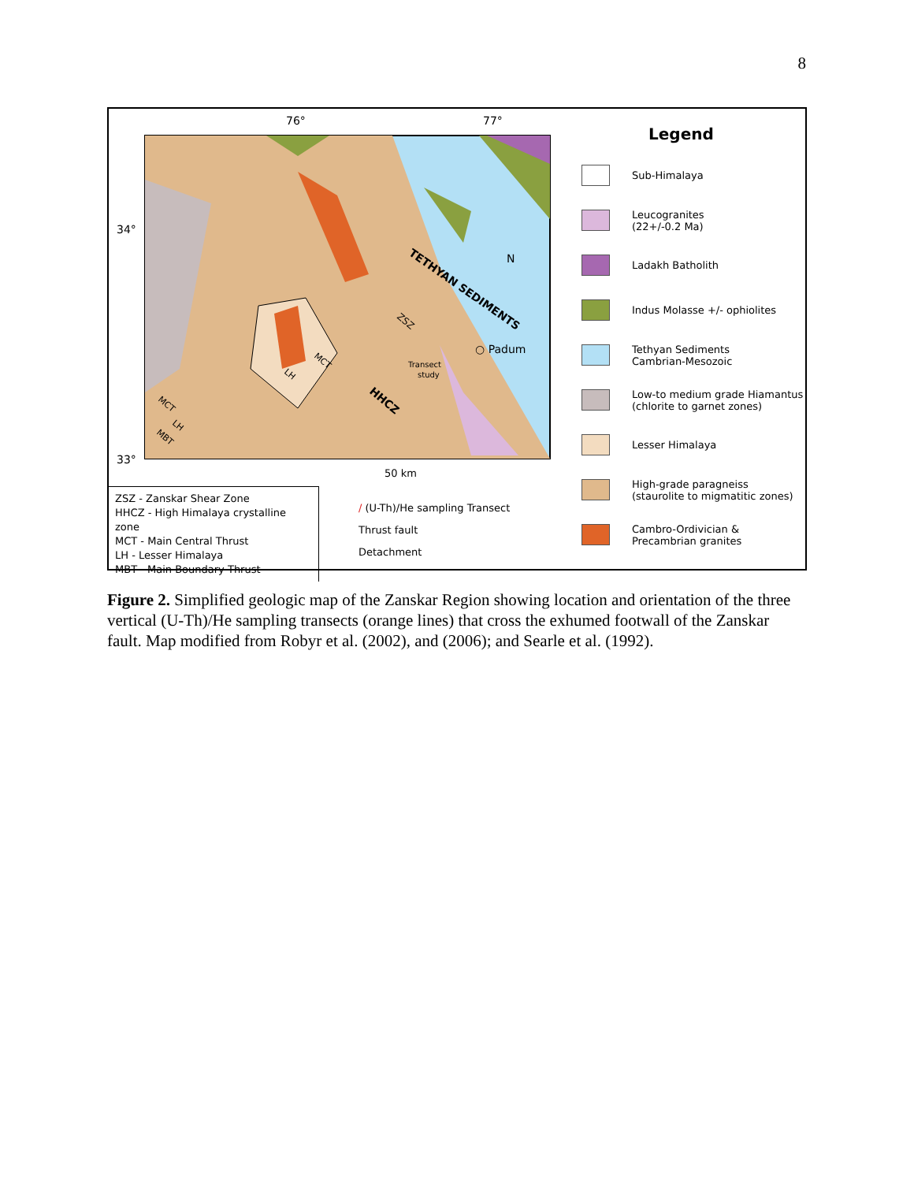8
76°
77°
34°
33°
TETHYAN SEDIMENTS
○ Padum
Transect
study
HHCZ
ZSZ
MCT
LH
MCT
LH
MBT
N
50 km
ZSZ - Zanskar Shear Zone
HHCZ - High Himalaya crystalline zone
MCT - Main Central Thrust
LH - Lesser Himalaya
MBT - Main Boundary Thrust
/ (U-Th)/He sampling Transect
Thrust fault
Detachment
Legend
Sub-Himalaya
Leucogranites
(22+/-0.2 Ma)
Ladakh Batholith
Indus Molasse +/- ophiolites
Tethyan Sediments
Cambrian-Mesozoic
Low-to medium grade Hiamantus
(chlorite to garnet zones)
Lesser Himalaya
High-grade paragneiss
(staurolite to migmatitic zones)
Cambro-Ordivician &
Precambrian granites
Figure 2. Simplified geologic map of the Zanskar Region showing location and orientation of the three vertical (U-Th)/He sampling transects (orange lines) that cross the exhumed footwall of the Zanskar fault. Map modified from Robyr et al. (2002), and (2006); and Searle et al. (1992).